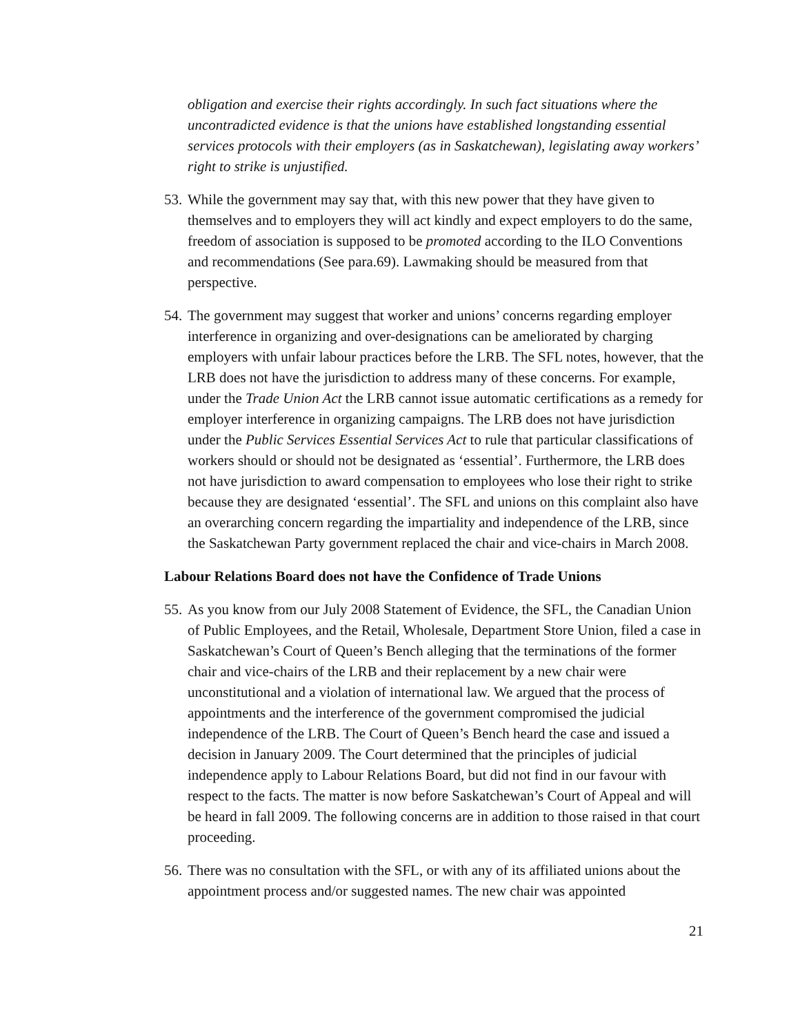obligation and exercise their rights accordingly. In such fact situations where the uncontradicted evidence is that the unions have established longstanding essential services protocols with their employers (as in Saskatchewan), legislating away workers’ right to strike is unjustified.
53. While the government may say that, with this new power that they have given to themselves and to employers they will act kindly and expect employers to do the same, freedom of association is supposed to be promoted according to the ILO Conventions and recommendations (See para.69). Lawmaking should be measured from that perspective.
54. The government may suggest that worker and unions’ concerns regarding employer interference in organizing and over-designations can be ameliorated by charging employers with unfair labour practices before the LRB. The SFL notes, however, that the LRB does not have the jurisdiction to address many of these concerns. For example, under the Trade Union Act the LRB cannot issue automatic certifications as a remedy for employer interference in organizing campaigns. The LRB does not have jurisdiction under the Public Services Essential Services Act to rule that particular classifications of workers should or should not be designated as ‘essential’. Furthermore, the LRB does not have jurisdiction to award compensation to employees who lose their right to strike because they are designated ‘essential’. The SFL and unions on this complaint also have an overarching concern regarding the impartiality and independence of the LRB, since the Saskatchewan Party government replaced the chair and vice-chairs in March 2008.
Labour Relations Board does not have the Confidence of Trade Unions
55. As you know from our July 2008 Statement of Evidence, the SFL, the Canadian Union of Public Employees, and the Retail, Wholesale, Department Store Union, filed a case in Saskatchewan’s Court of Queen’s Bench alleging that the terminations of the former chair and vice-chairs of the LRB and their replacement by a new chair were unconstitutional and a violation of international law. We argued that the process of appointments and the interference of the government compromised the judicial independence of the LRB. The Court of Queen’s Bench heard the case and issued a decision in January 2009. The Court determined that the principles of judicial independence apply to Labour Relations Board, but did not find in our favour with respect to the facts. The matter is now before Saskatchewan’s Court of Appeal and will be heard in fall 2009. The following concerns are in addition to those raised in that court proceeding.
56. There was no consultation with the SFL, or with any of its affiliated unions about the appointment process and/or suggested names. The new chair was appointed
21